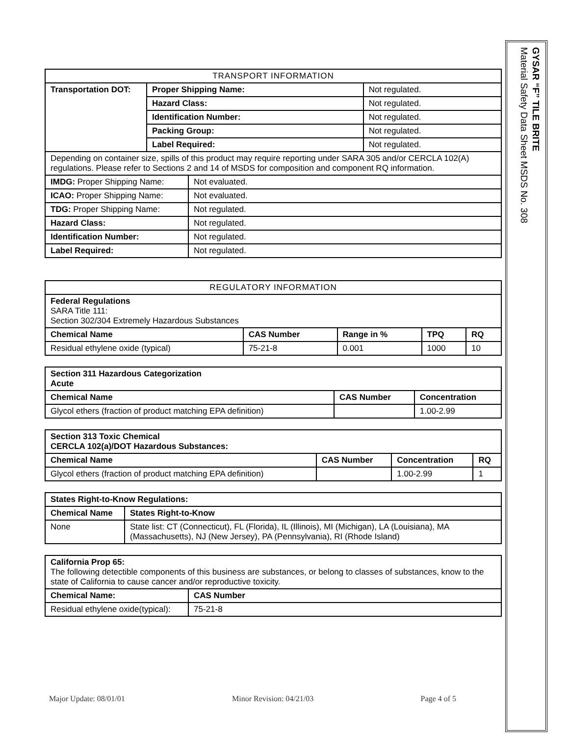| TRANSPORT INFORMATION | | |
| --- | --- | --- |
| Transportation DOT: | Proper Shipping Name: | Not regulated. |
| | Hazard Class: | Not regulated. |
| | Identification Number: | Not regulated. |
| | Packing Group: | Not regulated. |
| | Label Required: | Not regulated. |
| Depending on container size, spills of this product may require reporting under SARA 305 and/or CERCLA 102(A) regulations. Please refer to Sections 2 and 14 of MSDS for composition and component RQ information. | | |
| IMDG: Proper Shipping Name: | Not evaluated. |
| ICAO: Proper Shipping Name: | Not evaluated. |
| TDG: Proper Shipping Name: | Not regulated. |
| Hazard Class: | Not regulated. |
| Identification Number: | Not regulated. |
| Label Required: | Not regulated. |
| REGULATORY INFORMATION | | | | |
| --- | --- | --- | --- | --- |
| Federal Regulations SARA Title 111: Section 302/304 Extremely Hazardous Substances | | | | |
| Chemical Name | CAS Number | Range in % | TPQ | RQ |
| Residual ethylene oxide (typical) | 75-21-8 | 0.001 | 1000 | 10 |
| Section 311 Hazardous Categorization Acute | | |
| Chemical Name | CAS Number | Concentration |
| Glycol ethers (fraction of product matching EPA definition) | | 1.00-2.99 |
| Section 313 Toxic Chemical CERCLA 102(a)/DOT Hazardous Substances: | | | |
| Chemical Name | CAS Number | Concentration | RQ |
| Glycol ethers (fraction of product matching EPA definition) | | 1.00-2.99 | 1 |
| States Right-to-Know Regulations: | |
| Chemical Name | States Right-to-Know |
| None | State list: CT (Connecticut), FL (Florida), IL (Illinois), MI (Michigan), LA (Louisiana), MA (Massachusetts), NJ (New Jersey), PA (Pennsylvania), RI (Rhode Island) |
| California Prop 65: The following detectible components of this business are substances, or belong to classes of substances, know to the state of California to cause cancer and/or reproductive toxicity. | |
| Chemical Name: | CAS Number |
| Residual ethylene oxide(typical): | 75-21-8 |
GYSAR “F” TILE BRITE
Material Safety Data Sheet MSDS No. 308
Major Update: 08/01/01 Minor Revision: 04/21/03 Page 4 of 5